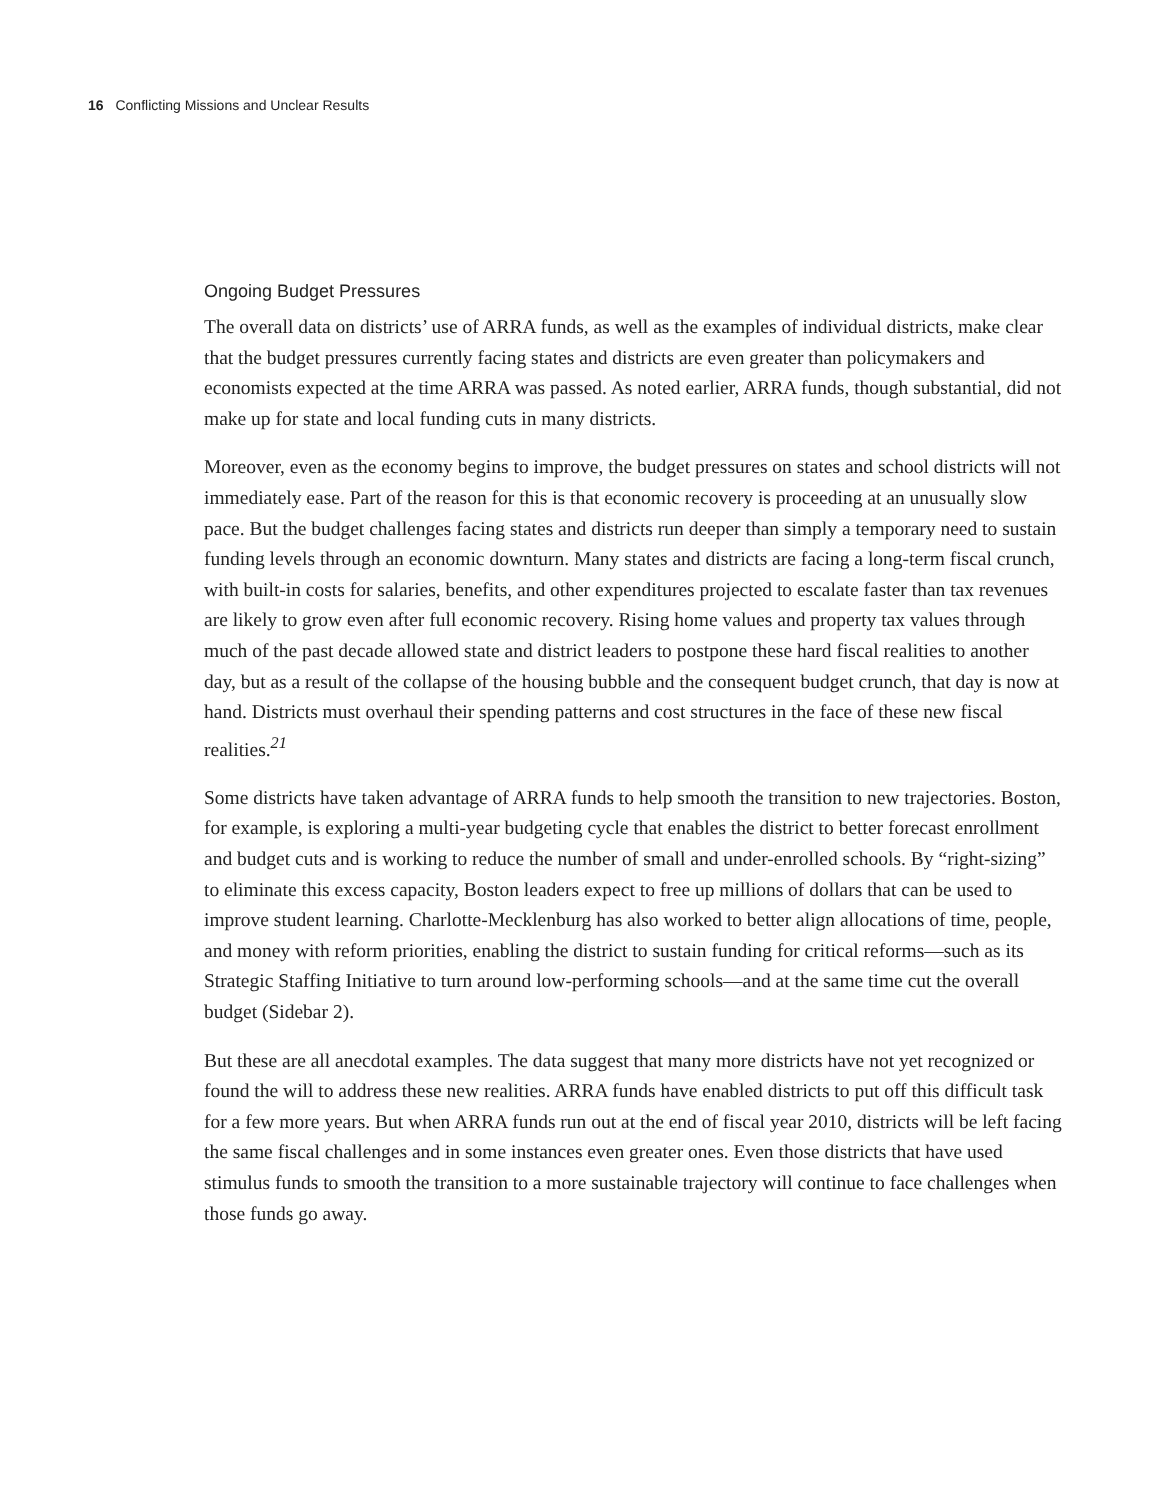16 Conflicting Missions and Unclear Results
Ongoing Budget Pressures
The overall data on districts’ use of ARRA funds, as well as the examples of individual districts, make clear that the budget pressures currently facing states and districts are even greater than policymakers and economists expected at the time ARRA was passed. As noted earlier, ARRA funds, though substantial, did not make up for state and local funding cuts in many districts.
Moreover, even as the economy begins to improve, the budget pressures on states and school districts will not immediately ease. Part of the reason for this is that economic recovery is proceeding at an unusually slow pace. But the budget challenges facing states and districts run deeper than simply a temporary need to sustain funding levels through an economic downturn. Many states and districts are facing a long-term fiscal crunch, with built-in costs for salaries, benefits, and other expenditures projected to escalate faster than tax revenues are likely to grow even after full economic recovery. Rising home values and property tax values through much of the past decade allowed state and district leaders to postpone these hard fiscal realities to another day, but as a result of the collapse of the housing bubble and the consequent budget crunch, that day is now at hand. Districts must overhaul their spending patterns and cost structures in the face of these new fiscal realities.<sup>21</sup>
Some districts have taken advantage of ARRA funds to help smooth the transition to new trajectories. Boston, for example, is exploring a multi-year budgeting cycle that enables the district to better forecast enrollment and budget cuts and is working to reduce the number of small and under-enrolled schools. By “right-sizing” to eliminate this excess capacity, Boston leaders expect to free up millions of dollars that can be used to improve student learning. Charlotte-Mecklenburg has also worked to better align allocations of time, people, and money with reform priorities, enabling the district to sustain funding for critical reforms—such as its Strategic Staffing Initiative to turn around low-performing schools—and at the same time cut the overall budget (Sidebar 2).
But these are all anecdotal examples. The data suggest that many more districts have not yet recognized or found the will to address these new realities. ARRA funds have enabled districts to put off this difficult task for a few more years. But when ARRA funds run out at the end of fiscal year 2010, districts will be left facing the same fiscal challenges and in some instances even greater ones. Even those districts that have used stimulus funds to smooth the transition to a more sustainable trajectory will continue to face challenges when those funds go away.